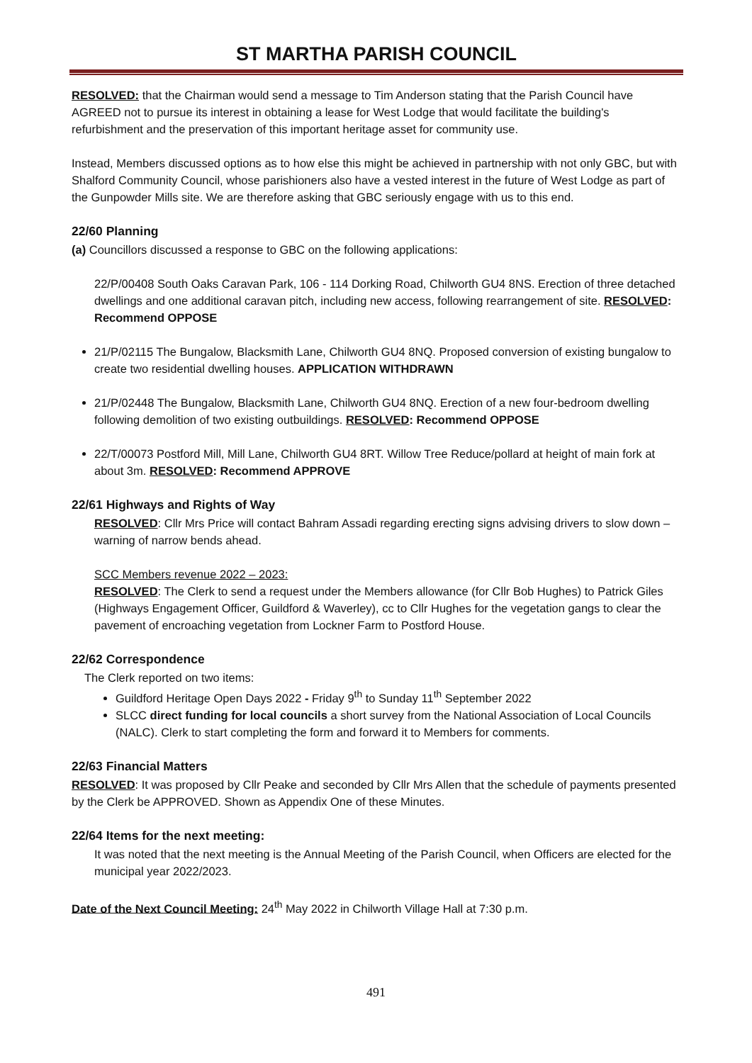ST MARTHA PARISH COUNCIL
RESOLVED: that the Chairman would send a message to Tim Anderson stating that the Parish Council have AGREED not to pursue its interest in obtaining a lease for West Lodge that would facilitate the building's refurbishment and the preservation of this important heritage asset for community use.
Instead, Members discussed options as to how else this might be achieved in partnership with not only GBC, but with Shalford Community Council, whose parishioners also have a vested interest in the future of West Lodge as part of the Gunpowder Mills site. We are therefore asking that GBC seriously engage with us to this end.
22/60 Planning
(a) Councillors discussed a response to GBC on the following applications:
22/P/00408 South Oaks Caravan Park, 106 - 114 Dorking Road, Chilworth GU4 8NS. Erection of three detached dwellings and one additional caravan pitch, including new access, following rearrangement of site. RESOLVED: Recommend OPPOSE
21/P/02115 The Bungalow, Blacksmith Lane, Chilworth GU4 8NQ. Proposed conversion of existing bungalow to create two residential dwelling houses. APPLICATION WITHDRAWN
21/P/02448 The Bungalow, Blacksmith Lane, Chilworth GU4 8NQ. Erection of a new four-bedroom dwelling following demolition of two existing outbuildings. RESOLVED: Recommend OPPOSE
22/T/00073 Postford Mill, Mill Lane, Chilworth GU4 8RT. Willow Tree Reduce/pollard at height of main fork at about 3m. RESOLVED: Recommend APPROVE
22/61 Highways and Rights of Way
RESOLVED: Cllr Mrs Price will contact Bahram Assadi regarding erecting signs advising drivers to slow down – warning of narrow bends ahead.
SCC Members revenue 2022 – 2023:
RESOLVED: The Clerk to send a request under the Members allowance (for Cllr Bob Hughes) to Patrick Giles (Highways Engagement Officer, Guildford & Waverley), cc to Cllr Hughes for the vegetation gangs to clear the pavement of encroaching vegetation from Lockner Farm to Postford House.
22/62 Correspondence
The Clerk reported on two items:
Guildford Heritage Open Days 2022 - Friday 9<sup>th</sup> to Sunday 11<sup>th</sup> September 2022
SLCC direct funding for local councils a short survey from the National Association of Local Councils (NALC). Clerk to start completing the form and forward it to Members for comments.
22/63 Financial Matters
RESOLVED: It was proposed by Cllr Peake and seconded by Cllr Mrs Allen that the schedule of payments presented by the Clerk be APPROVED. Shown as Appendix One of these Minutes.
22/64 Items for the next meeting:
It was noted that the next meeting is the Annual Meeting of the Parish Council, when Officers are elected for the municipal year 2022/2023.
Date of the Next Council Meeting: 24<sup>th</sup> May 2022 in Chilworth Village Hall at 7:30 p.m.
491